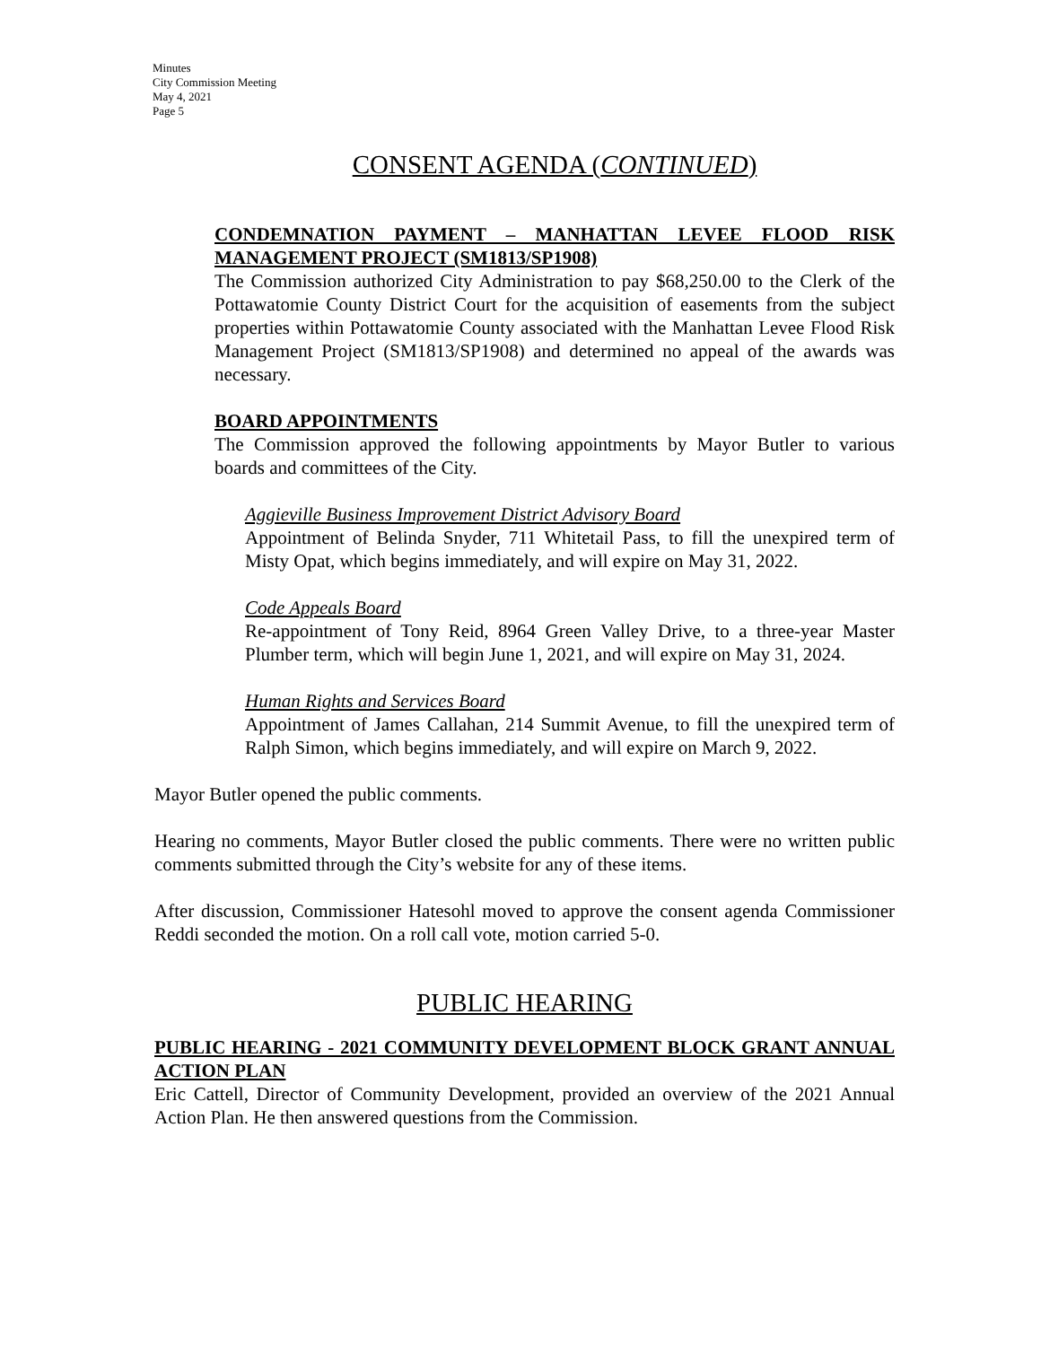Minutes
City Commission Meeting
May 4, 2021
Page 5
CONSENT AGENDA (CONTINUED)
CONDEMNATION PAYMENT – MANHATTAN LEVEE FLOOD RISK MANAGEMENT PROJECT (SM1813/SP1908)
The Commission authorized City Administration to pay $68,250.00 to the Clerk of the Pottawatomie County District Court for the acquisition of easements from the subject properties within Pottawatomie County associated with the Manhattan Levee Flood Risk Management Project (SM1813/SP1908) and determined no appeal of the awards was necessary.
BOARD APPOINTMENTS
The Commission approved the following appointments by Mayor Butler to various boards and committees of the City.
Aggieville Business Improvement District Advisory Board
Appointment of Belinda Snyder, 711 Whitetail Pass, to fill the unexpired term of Misty Opat, which begins immediately, and will expire on May 31, 2022.
Code Appeals Board
Re-appointment of Tony Reid, 8964 Green Valley Drive, to a three-year Master Plumber term, which will begin June 1, 2021, and will expire on May 31, 2024.
Human Rights and Services Board
Appointment of James Callahan, 214 Summit Avenue, to fill the unexpired term of Ralph Simon, which begins immediately, and will expire on March 9, 2022.
Mayor Butler opened the public comments.
Hearing no comments, Mayor Butler closed the public comments. There were no written public comments submitted through the City’s website for any of these items.
After discussion, Commissioner Hatesohl moved to approve the consent agenda Commissioner Reddi seconded the motion. On a roll call vote, motion carried 5-0.
PUBLIC HEARING
PUBLIC HEARING - 2021 COMMUNITY DEVELOPMENT BLOCK GRANT ANNUAL ACTION PLAN
Eric Cattell, Director of Community Development, provided an overview of the 2021 Annual Action Plan. He then answered questions from the Commission.